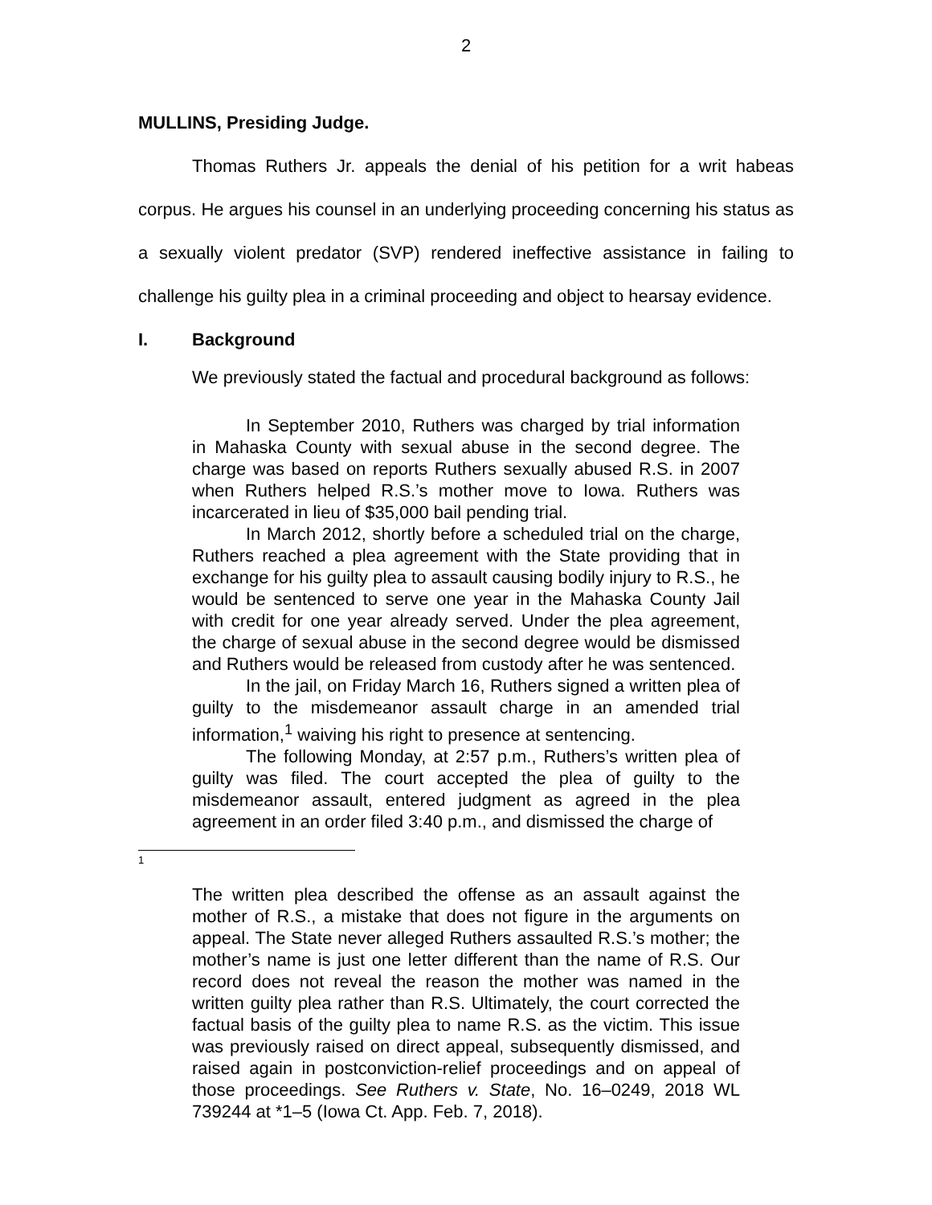2
MULLINS, Presiding Judge.
Thomas Ruthers Jr. appeals the denial of his petition for a writ habeas corpus. He argues his counsel in an underlying proceeding concerning his status as a sexually violent predator (SVP) rendered ineffective assistance in failing to challenge his guilty plea in a criminal proceeding and object to hearsay evidence.
I. Background
We previously stated the factual and procedural background as follows:
In September 2010, Ruthers was charged by trial information in Mahaska County with sexual abuse in the second degree. The charge was based on reports Ruthers sexually abused R.S. in 2007 when Ruthers helped R.S.’s mother move to Iowa. Ruthers was incarcerated in lieu of $35,000 bail pending trial.
In March 2012, shortly before a scheduled trial on the charge, Ruthers reached a plea agreement with the State providing that in exchange for his guilty plea to assault causing bodily injury to R.S., he would be sentenced to serve one year in the Mahaska County Jail with credit for one year already served. Under the plea agreement, the charge of sexual abuse in the second degree would be dismissed and Ruthers would be released from custody after he was sentenced.
In the jail, on Friday March 16, Ruthers signed a written plea of guilty to the misdemeanor assault charge in an amended trial information,<sup>1</sup> waiving his right to presence at sentencing.
The following Monday, at 2:57 p.m., Ruthers’s written plea of guilty was filed. The court accepted the plea of guilty to the misdemeanor assault, entered judgment as agreed in the plea agreement in an order filed 3:40 p.m., and dismissed the charge of
1
The written plea described the offense as an assault against the mother of R.S., a mistake that does not figure in the arguments on appeal. The State never alleged Ruthers assaulted R.S.’s mother; the mother’s name is just one letter different than the name of R.S. Our record does not reveal the reason the mother was named in the written guilty plea rather than R.S. Ultimately, the court corrected the factual basis of the guilty plea to name R.S. as the victim. This issue was previously raised on direct appeal, subsequently dismissed, and raised again in postconviction-relief proceedings and on appeal of those proceedings. See Ruthers v. State, No. 16–0249, 2018 WL 739244 at *1–5 (Iowa Ct. App. Feb. 7, 2018).